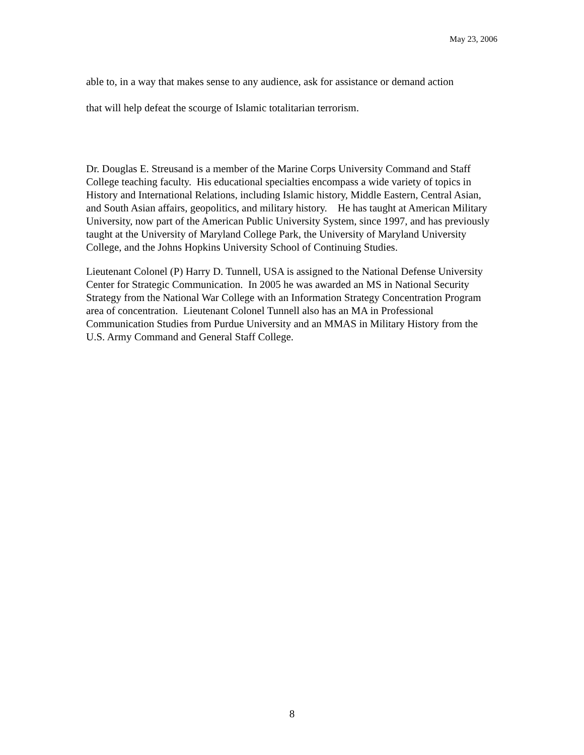May 23, 2006
able to, in a way that makes sense to any audience, ask for assistance or demand action
that will help defeat the scourge of Islamic totalitarian terrorism.
Dr. Douglas E. Streusand is a member of the Marine Corps University Command and Staff College teaching faculty. His educational specialties encompass a wide variety of topics in History and International Relations, including Islamic history, Middle Eastern, Central Asian, and South Asian affairs, geopolitics, and military history. He has taught at American Military University, now part of the American Public University System, since 1997, and has previously taught at the University of Maryland College Park, the University of Maryland University College, and the Johns Hopkins University School of Continuing Studies.
Lieutenant Colonel (P) Harry D. Tunnell, USA is assigned to the National Defense University Center for Strategic Communication. In 2005 he was awarded an MS in National Security Strategy from the National War College with an Information Strategy Concentration Program area of concentration. Lieutenant Colonel Tunnell also has an MA in Professional Communication Studies from Purdue University and an MMAS in Military History from the U.S. Army Command and General Staff College.
8